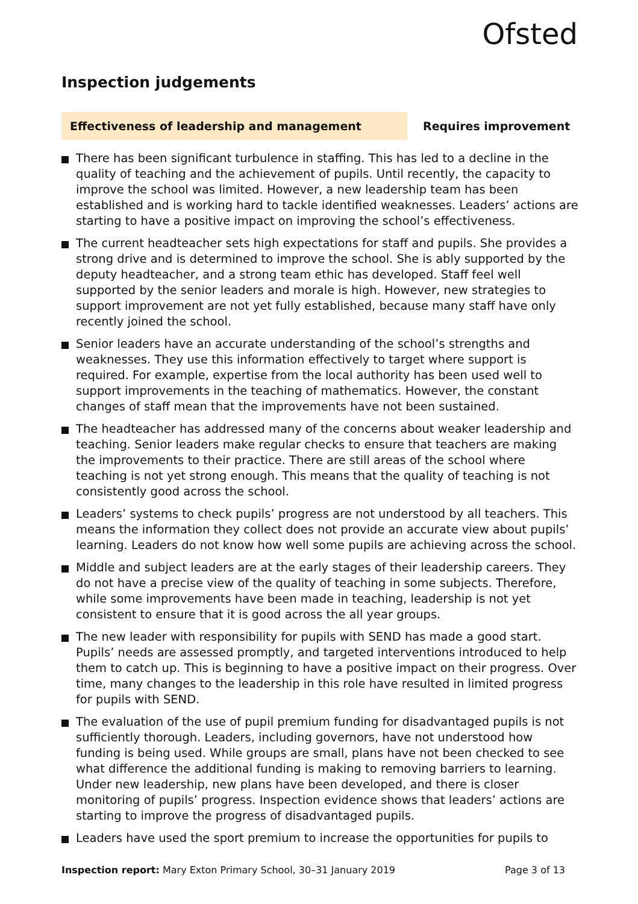Ofsted
Inspection judgements
Effectiveness of leadership and management Requires improvement
There has been significant turbulence in staffing. This has led to a decline in the quality of teaching and the achievement of pupils. Until recently, the capacity to improve the school was limited. However, a new leadership team has been established and is working hard to tackle identified weaknesses. Leaders’ actions are starting to have a positive impact on improving the school’s effectiveness.
The current headteacher sets high expectations for staff and pupils. She provides a strong drive and is determined to improve the school. She is ably supported by the deputy headteacher, and a strong team ethic has developed. Staff feel well supported by the senior leaders and morale is high. However, new strategies to support improvement are not yet fully established, because many staff have only recently joined the school.
Senior leaders have an accurate understanding of the school’s strengths and weaknesses. They use this information effectively to target where support is required. For example, expertise from the local authority has been used well to support improvements in the teaching of mathematics. However, the constant changes of staff mean that the improvements have not been sustained.
The headteacher has addressed many of the concerns about weaker leadership and teaching. Senior leaders make regular checks to ensure that teachers are making the improvements to their practice. There are still areas of the school where teaching is not yet strong enough. This means that the quality of teaching is not consistently good across the school.
Leaders’ systems to check pupils’ progress are not understood by all teachers. This means the information they collect does not provide an accurate view about pupils’ learning. Leaders do not know how well some pupils are achieving across the school.
Middle and subject leaders are at the early stages of their leadership careers. They do not have a precise view of the quality of teaching in some subjects. Therefore, while some improvements have been made in teaching, leadership is not yet consistent to ensure that it is good across the all year groups.
The new leader with responsibility for pupils with SEND has made a good start. Pupils’ needs are assessed promptly, and targeted interventions introduced to help them to catch up. This is beginning to have a positive impact on their progress. Over time, many changes to the leadership in this role have resulted in limited progress for pupils with SEND.
The evaluation of the use of pupil premium funding for disadvantaged pupils is not sufficiently thorough. Leaders, including governors, have not understood how funding is being used. While groups are small, plans have not been checked to see what difference the additional funding is making to removing barriers to learning. Under new leadership, new plans have been developed, and there is closer monitoring of pupils’ progress. Inspection evidence shows that leaders’ actions are starting to improve the progress of disadvantaged pupils.
Leaders have used the sport premium to increase the opportunities for pupils to
Inspection report: Mary Exton Primary School, 30–31 January 2019
Page 3 of 13